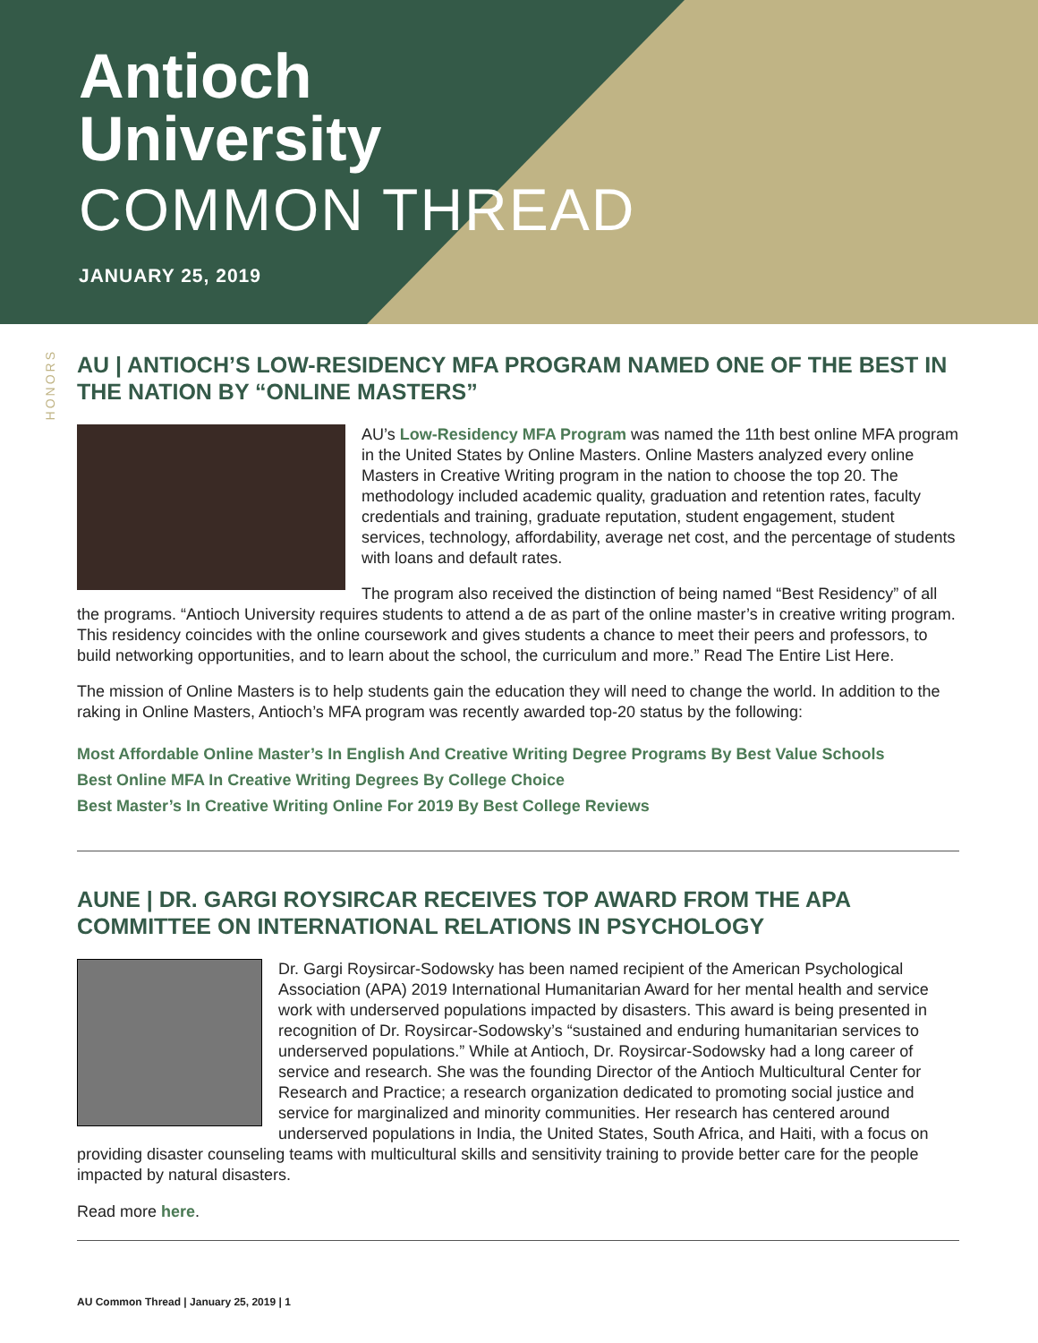Antioch
University
COMMON THREAD
JANUARY 25, 2019
HONORS
AU | ANTIOCH’S LOW-RESIDENCY MFA PROGRAM NAMED ONE OF THE BEST IN THE NATION BY “ONLINE MASTERS”
AU’s Low-Residency MFA Program was named the 11th best online MFA program in the United States by Online Masters. Online Masters analyzed every online Masters in Creative Writing program in the nation to choose the top 20. The methodology included academic quality, graduation and retention rates, faculty credentials and training, graduate reputation, student engagement, student services, technology, affordability, average net cost, and the percentage of students with loans and default rates.
The program also received the distinction of being named “Best Residency” of all the programs. “Antioch University requires students to attend a de as part of the online master’s in creative writing program. This residency coincides with the online coursework and gives students a chance to meet their peers and professors, to build networking opportunities, and to learn about the school, the curriculum and more.” Read The Entire List Here.
The mission of Online Masters is to help students gain the education they will need to change the world. In addition to the raking in Online Masters, Antioch’s MFA program was recently awarded top-20 status by the following:
Most Affordable Online Master’s In English And Creative Writing Degree Programs By Best Value Schools
Best Online MFA In Creative Writing Degrees By College Choice
Best Master’s In Creative Writing Online For 2019 By Best College Reviews
AUNE | DR. GARGI ROYSIRCAR RECEIVES TOP AWARD FROM THE APA COMMITTEE ON INTERNATIONAL RELATIONS IN PSYCHOLOGY
Dr. Gargi Roysircar-Sodowsky has been named recipient of the American Psychological Association (APA) 2019 International Humanitarian Award for her mental health and service work with underserved populations impacted by disasters. This award is being presented in recognition of Dr. Roysircar-Sodowsky’s “sustained and enduring humanitarian services to underserved populations.” While at Antioch, Dr. Roysircar-Sodowsky had a long career of service and research. She was the founding Director of the Antioch Multicultural Center for Research and Practice; a research organization dedicated to promoting social justice and service for marginalized and minority communities. Her research has centered around underserved populations in India, the United States, South Africa, and Haiti, with a focus on providing disaster counseling teams with multicultural skills and sensitivity training to provide better care for the people impacted by natural disasters.
Read more here.
AU Common Thread | January 25, 2019 | 1